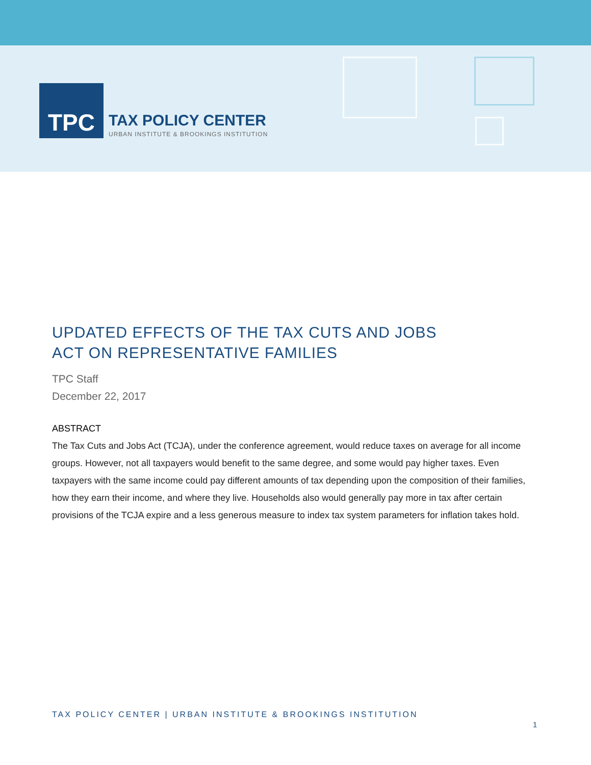TPC
TAX POLICY CENTER
URBAN INSTITUTE & BROOKINGS INSTITUTION
UPDATED EFFECTS OF THE TAX CUTS AND JOBS
ACT ON REPRESENTATIVE FAMILIES
TPC Staff
December 22, 2017
ABSTRACT
The Tax Cuts and Jobs Act (TCJA), under the conference agreement, would reduce taxes on average for all income groups. However, not all taxpayers would benefit to the same degree, and some would pay higher taxes. Even taxpayers with the same income could pay different amounts of tax depending upon the composition of their families, how they earn their income, and where they live. Households also would generally pay more in tax after certain provisions of the TCJA expire and a less generous measure to index tax system parameters for inflation takes hold.
TAX POLICY CENTER | URBAN INSTITUTE & BROOKINGS INSTITUTION
1